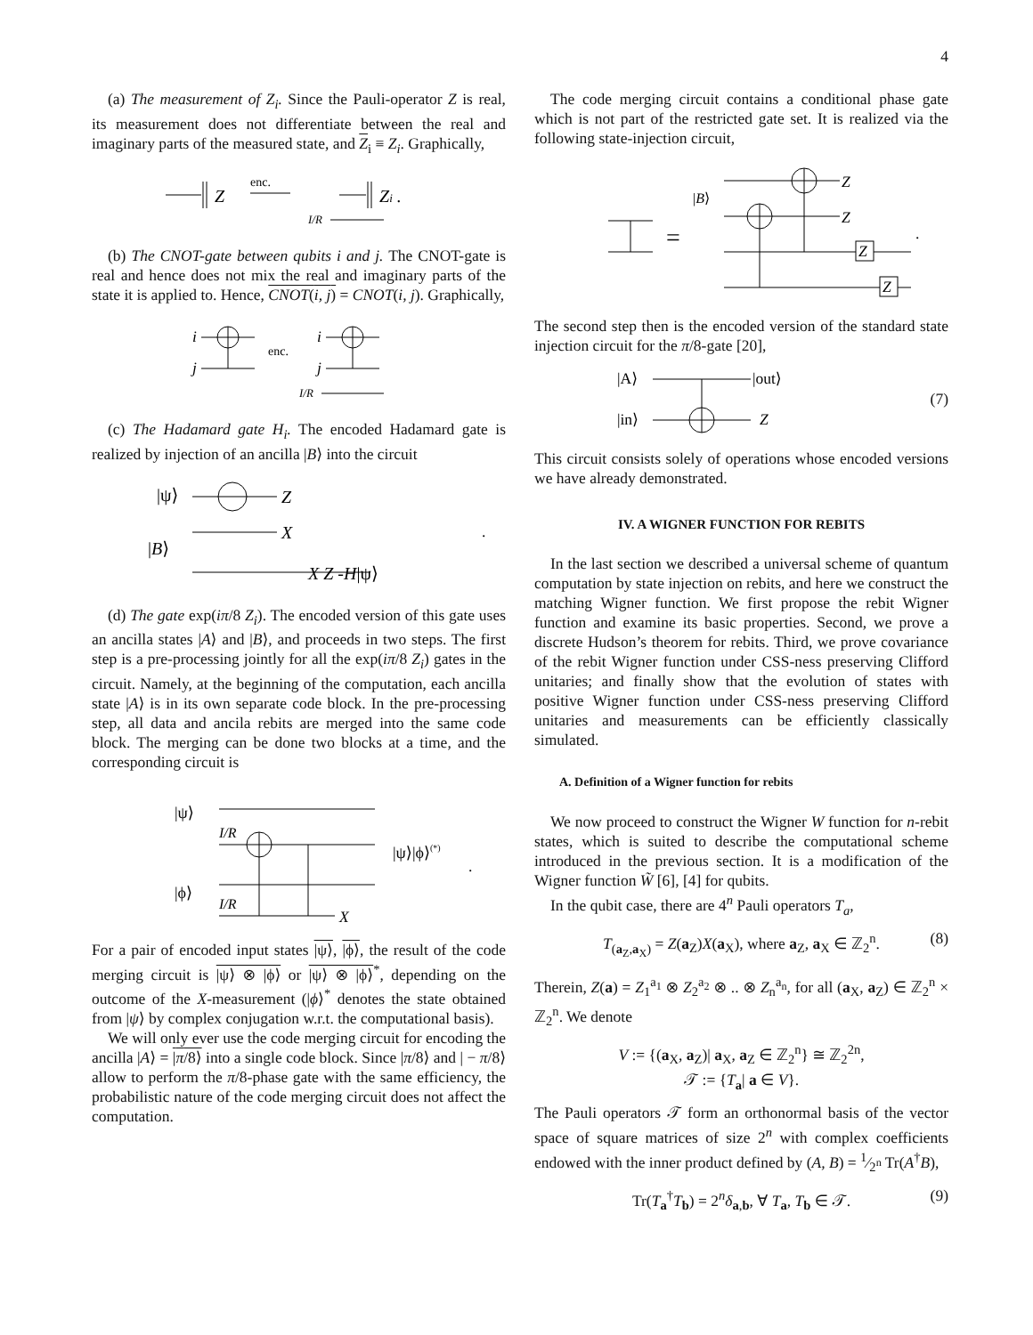4
(a) The measurement of Z<sub>i</sub>. Since the Pauli-operator Z is real, its measurement does not differentiate between the real and imaginary parts of the measured state, and Z<sub>i</sub> ≡ Z<sub>i</sub>. Graphically,
Z
enc.
Zi .
I/R
(b) The CNOT-gate between qubits i and j. The CNOT-gate is real and hence does not mix the real and imaginary parts of the state it is applied to. Hence, CNOT(i, j) = CNOT(i, j). Graphically,
i
j
enc.
i
j
I/R
(c) The Hadamard gate H<sub>i</sub>. The encoded Hadamard gate is realized by injection of an ancilla |B⟩ into the circuit
|ψ⟩
|B⟩
Z
X
X Z -H|ψ⟩
.
(d) The gate exp(iπ/8 Z<sub>i</sub>). The encoded version of this gate uses an ancilla states |A⟩ and |B⟩, and proceeds in two steps. The first step is a pre-processing jointly for all the exp(iπ/8 Z<sub>i</sub>) gates in the circuit. Namely, at the beginning of the computation, each ancilla state |A⟩ is in its own separate code block. In the pre-processing step, all data and ancila rebits are merged into the same code block. The merging can be done two blocks at a time, and the corresponding circuit is
|ψ⟩
|ϕ⟩
I/R
I/R
X
|ψ⟩|ϕ⟩(*)
.
For a pair of encoded input states |ψ⟩, |ϕ⟩, the result of the code merging circuit is |ψ⟩ ⊗ |ϕ⟩ or |ψ⟩ ⊗ |ϕ⟩<sup>*</sup>, depending on the outcome of the X-measurement (|ϕ⟩<sup>*</sup> denotes the state obtained from |ψ⟩ by complex conjugation w.r.t. the computational basis).
We will only ever use the code merging circuit for encoding the ancilla |A⟩ = |π/8⟩ into a single code block. Since |π/8⟩ and | − π/8⟩ allow to perform the π/8-phase gate with the same efficiency, the probabilistic nature of the code merging circuit does not affect the computation.
The code merging circuit contains a conditional phase gate which is not part of the restricted gate set. It is realized via the following state-injection circuit,
=
|B⟩
Z
Z
Z
Z
.
The second step then is the encoded version of the standard state injection circuit for the π/8-gate [20],
|A⟩
|in⟩
|out⟩
Z
(7)
This circuit consists solely of operations whose encoded versions we have already demonstrated.
IV. A WIGNER FUNCTION FOR REBITS
In the last section we described a universal scheme of quantum computation by state injection on rebits, and here we construct the matching Wigner function. We first propose the rebit Wigner function and examine its basic properties. Second, we prove a discrete Hudson’s theorem for rebits. Third, we prove covariance of the rebit Wigner function under CSS-ness preserving Clifford unitaries; and finally show that the evolution of states with positive Wigner function under CSS-ness preserving Clifford unitaries and measurements can be efficiently classically simulated.
A. Definition of a Wigner function for rebits
We now proceed to construct the Wigner W function for n-rebit states, which is suited to describe the computational scheme introduced in the previous section. It is a modification of the Wigner function W̃ [6], [4] for qubits.
In the qubit case, there are 4<sup>n</sup> Pauli operators T<sub>a</sub>,
T<sub>(a<sub>Z</sub>,a<sub>X</sub>)</sub> = Z(a<sub>Z</sub>)X(a<sub>X</sub>), where a<sub>Z</sub>, a<sub>X</sub> ∈ ℤ<sub>2</sub><sup>n</sup>. (8)
Therein, Z(a) = Z<sub>1</sub><sup>a<sub>1</sub></sup> ⊗ Z<sub>2</sub><sup>a<sub>2</sub></sup> ⊗ .. ⊗ Z<sub>n</sub><sup>a<sub>n</sub></sup>, for all (a<sub>X</sub>, a<sub>Z</sub>) ∈ ℤ<sub>2</sub><sup>n</sup> × ℤ<sub>2</sub><sup>n</sup>. We denote
V := {(a<sub>X</sub>, a<sub>Z</sub>)| a<sub>X</sub>, a<sub>Z</sub> ∈ ℤ<sub>2</sub><sup>n</sup>} ≅ ℤ<sub>2</sub><sup>2n</sup>,
𝒯 := {T<sub>a</sub>| a ∈ V}.
The Pauli operators 𝒯 form an orthonormal basis of the vector space of square matrices of size 2<sup>n</sup> with complex coefficients endowed with the inner product defined by (A, B) = 1⁄2<sup>n</sup> Tr(A<sup>†</sup>B),
Tr(T<sub>a</sub><sup>†</sup>T<sub>b</sub>) = 2<sup>n</sup>δ<sub>a,b</sub>, ∀ T<sub>a</sub>, T<sub>b</sub> ∈ 𝒯. (9)